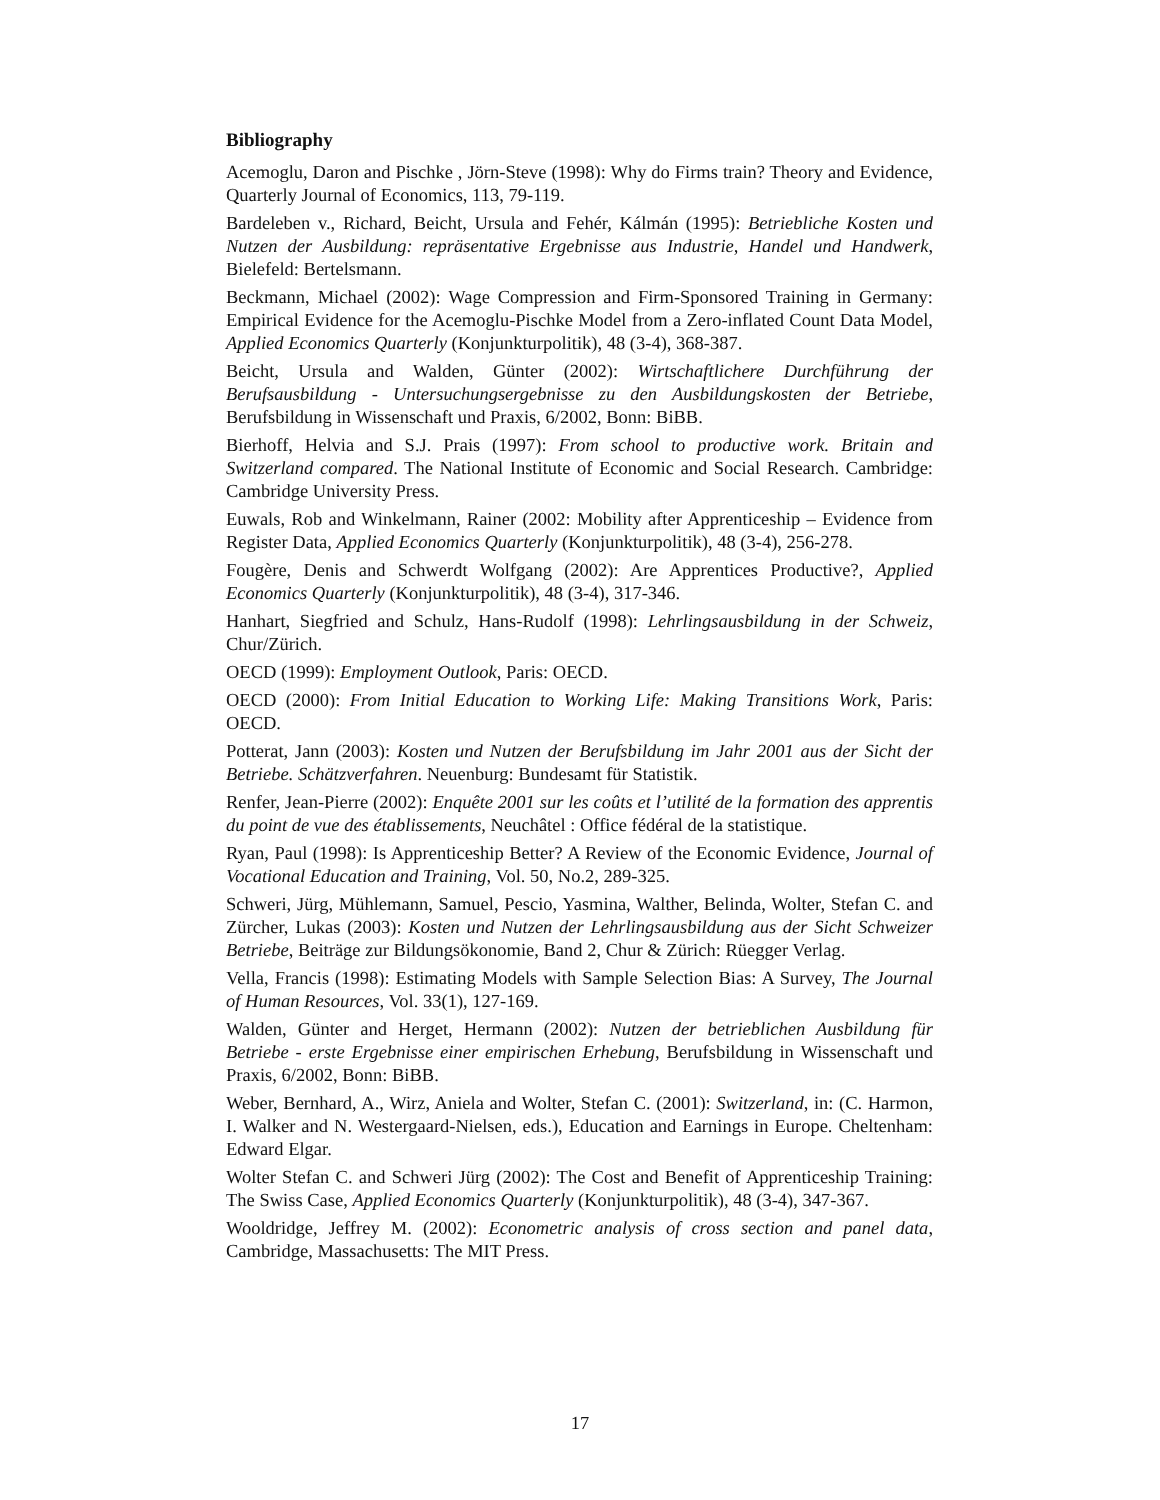Bibliography
Acemoglu, Daron and Pischke , Jörn-Steve (1998): Why do Firms train? Theory and Evidence, Quarterly Journal of Economics, 113, 79-119.
Bardeleben v., Richard, Beicht, Ursula and Fehér, Kálmán (1995): Betriebliche Kosten und Nutzen der Ausbildung: repräsentative Ergebnisse aus Industrie, Handel und Handwerk, Bielefeld: Bertelsmann.
Beckmann, Michael (2002): Wage Compression and Firm-Sponsored Training in Germany: Empirical Evidence for the Acemoglu-Pischke Model from a Zero-inflated Count Data Model, Applied Economics Quarterly (Konjunkturpolitik), 48 (3-4), 368-387.
Beicht, Ursula and Walden, Günter (2002): Wirtschaftlichere Durchführung der Berufsausbildung - Untersuchungsergebnisse zu den Ausbildungskosten der Betriebe, Berufsbildung in Wissenschaft und Praxis, 6/2002, Bonn: BiBB.
Bierhoff, Helvia and S.J. Prais (1997): From school to productive work. Britain and Switzerland compared. The National Institute of Economic and Social Research. Cambridge: Cambridge University Press.
Euwals, Rob and Winkelmann, Rainer (2002: Mobility after Apprenticeship – Evidence from Register Data, Applied Economics Quarterly (Konjunkturpolitik), 48 (3-4), 256-278.
Fougère, Denis and Schwerdt Wolfgang (2002): Are Apprentices Productive?, Applied Economics Quarterly (Konjunkturpolitik), 48 (3-4), 317-346.
Hanhart, Siegfried and Schulz, Hans-Rudolf (1998): Lehrlingsausbildung in der Schweiz, Chur/Zürich.
OECD (1999): Employment Outlook, Paris: OECD.
OECD (2000): From Initial Education to Working Life: Making Transitions Work, Paris: OECD.
Potterat, Jann (2003): Kosten und Nutzen der Berufsbildung im Jahr 2001 aus der Sicht der Betriebe. Schätzverfahren. Neuenburg: Bundesamt für Statistik.
Renfer, Jean-Pierre (2002): Enquête 2001 sur les coûts et l’utilité de la formation des apprentis du point de vue des établissements, Neuchâtel : Office fédéral de la statistique.
Ryan, Paul (1998): Is Apprenticeship Better? A Review of the Economic Evidence, Journal of Vocational Education and Training, Vol. 50, No.2, 289-325.
Schweri, Jürg, Mühlemann, Samuel, Pescio, Yasmina, Walther, Belinda, Wolter, Stefan C. and Zürcher, Lukas (2003): Kosten und Nutzen der Lehrlingsausbildung aus der Sicht Schweizer Betriebe, Beiträge zur Bildungsökonomie, Band 2, Chur & Zürich: Rüegger Verlag.
Vella, Francis (1998): Estimating Models with Sample Selection Bias: A Survey, The Journal of Human Resources, Vol. 33(1), 127-169.
Walden, Günter and Herget, Hermann (2002): Nutzen der betrieblichen Ausbildung für Betriebe - erste Ergebnisse einer empirischen Erhebung, Berufsbildung in Wissenschaft und Praxis, 6/2002, Bonn: BiBB.
Weber, Bernhard, A., Wirz, Aniela and Wolter, Stefan C. (2001): Switzerland, in: (C. Harmon, I. Walker and N. Westergaard-Nielsen, eds.), Education and Earnings in Europe. Cheltenham: Edward Elgar.
Wolter Stefan C. and Schweri Jürg (2002): The Cost and Benefit of Apprenticeship Training: The Swiss Case, Applied Economics Quarterly (Konjunkturpolitik), 48 (3-4), 347-367.
Wooldridge, Jeffrey M. (2002): Econometric analysis of cross section and panel data, Cambridge, Massachusetts: The MIT Press.
17